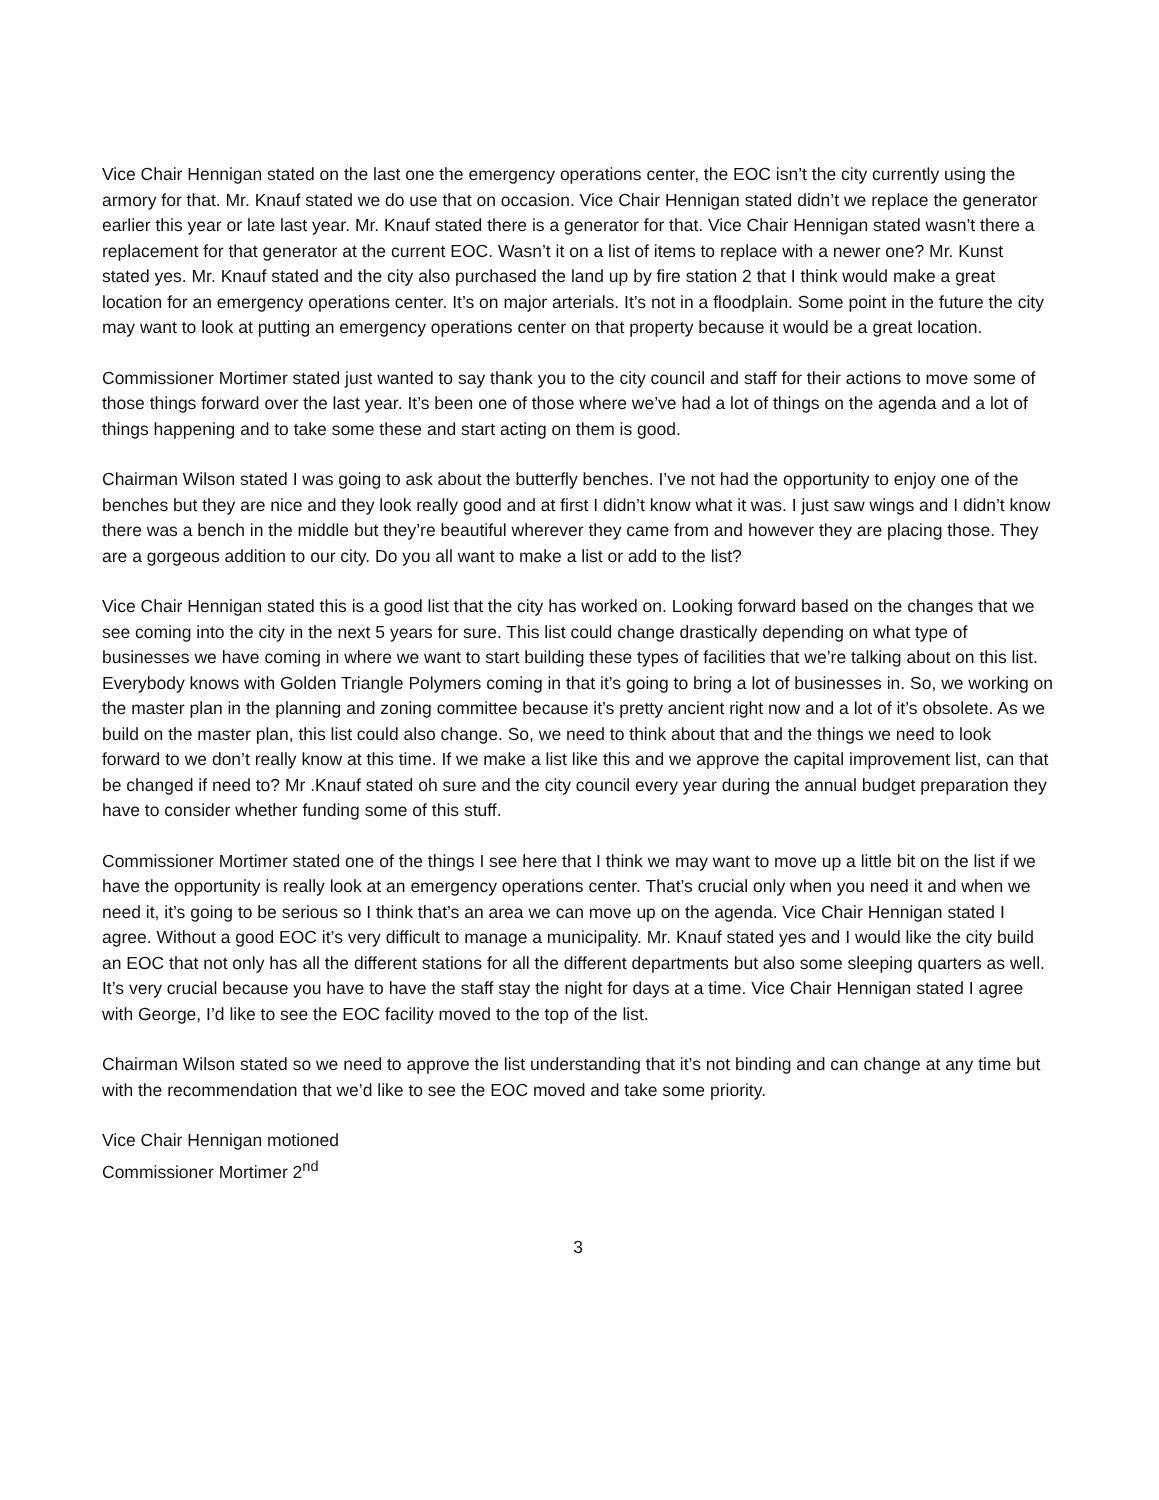Vice Chair Hennigan stated on the last one the emergency operations center, the EOC isn’t the city currently using the armory for that. Mr. Knauf stated we do use that on occasion. Vice Chair Hennigan stated didn’t we replace the generator earlier this year or late last year. Mr. Knauf stated there is a generator for that. Vice Chair Hennigan stated wasn’t there a replacement for that generator at the current EOC. Wasn’t it on a list of items to replace with a newer one? Mr. Kunst stated yes. Mr. Knauf stated and the city also purchased the land up by fire station 2 that I think would make a great location for an emergency operations center. It’s on major arterials. It’s not in a floodplain. Some point in the future the city may want to look at putting an emergency operations center on that property because it would be a great location.
Commissioner Mortimer stated just wanted to say thank you to the city council and staff for their actions to move some of those things forward over the last year. It’s been one of those where we’ve had a lot of things on the agenda and a lot of things happening and to take some these and start acting on them is good.
Chairman Wilson stated I was going to ask about the butterfly benches. I’ve not had the opportunity to enjoy one of the benches but they are nice and they look really good and at first I didn’t know what it was. I just saw wings and I didn’t know there was a bench in the middle but they’re beautiful wherever they came from and however they are placing those. They are a gorgeous addition to our city. Do you all want to make a list or add to the list?
Vice Chair Hennigan stated this is a good list that the city has worked on. Looking forward based on the changes that we see coming into the city in the next 5 years for sure. This list could change drastically depending on what type of businesses we have coming in where we want to start building these types of facilities that we’re talking about on this list. Everybody knows with Golden Triangle Polymers coming in that it’s going to bring a lot of businesses in. So, we working on the master plan in the planning and zoning committee because it’s pretty ancient right now and a lot of it’s obsolete. As we build on the master plan, this list could also change. So, we need to think about that and the things we need to look forward to we don’t really know at this time. If we make a list like this and we approve the capital improvement list, can that be changed if need to? Mr .Knauf stated oh sure and the city council every year during the annual budget preparation they have to consider whether funding some of this stuff.
Commissioner Mortimer stated one of the things I see here that I think we may want to move up a little bit on the list if we have the opportunity is really look at an emergency operations center. That’s crucial only when you need it and when we need it, it’s going to be serious so I think that’s an area we can move up on the agenda. Vice Chair Hennigan stated I agree. Without a good EOC it’s very difficult to manage a municipality. Mr. Knauf stated yes and I would like the city build an EOC that not only has all the different stations for all the different departments but also some sleeping quarters as well. It’s very crucial because you have to have the staff stay the night for days at a time. Vice Chair Hennigan stated I agree with George, I’d like to see the EOC facility moved to the top of the list.
Chairman Wilson stated so we need to approve the list understanding that it’s not binding and can change at any time but with the recommendation that we’d like to see the EOC moved and take some priority.
Vice Chair Hennigan motioned
Commissioner Mortimer 2<sup>nd</sup>
3